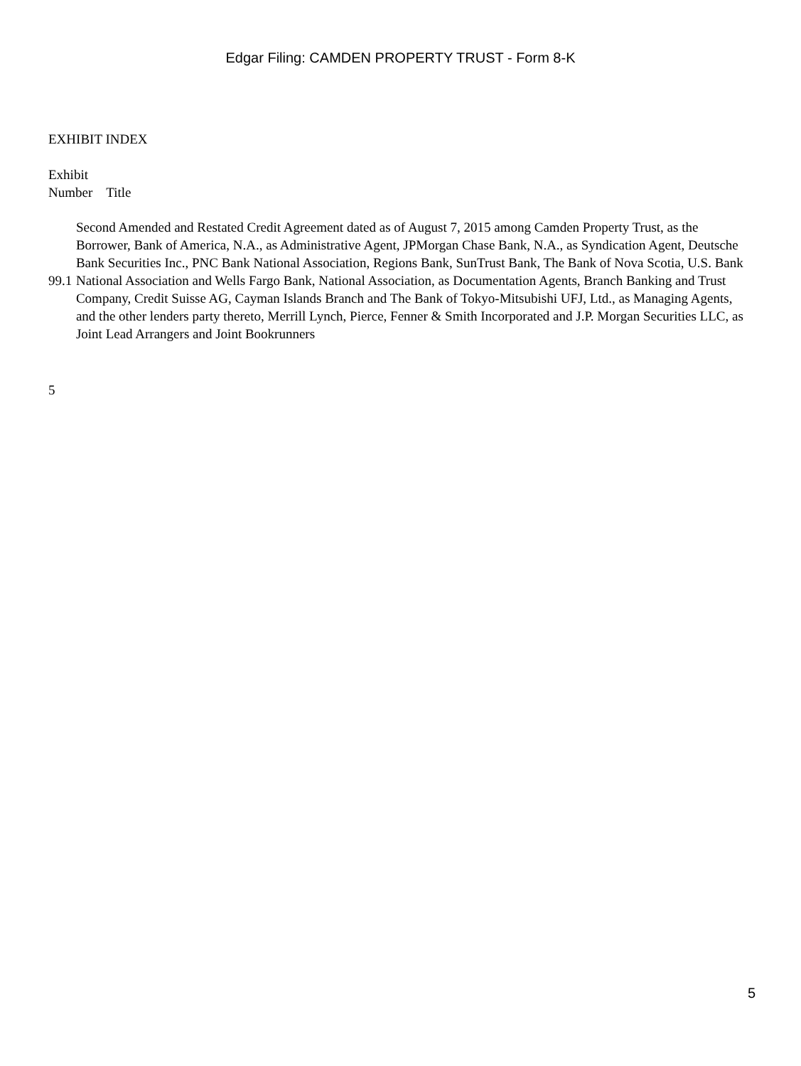Edgar Filing: CAMDEN PROPERTY TRUST - Form 8-K
EXHIBIT INDEX
Exhibit
Number Title
| 99.1 | Second Amended and Restated Credit Agreement dated as of August 7, 2015 among Camden Property Trust, as the Borrower, Bank of America, N.A., as Administrative Agent, JPMorgan Chase Bank, N.A., as Syndication Agent, Deutsche Bank Securities Inc., PNC Bank National Association, Regions Bank, SunTrust Bank, The Bank of Nova Scotia, U.S. Bank National Association and Wells Fargo Bank, National Association, as Documentation Agents, Branch Banking and Trust Company, Credit Suisse AG, Cayman Islands Branch and The Bank of Tokyo-Mitsubishi UFJ, Ltd., as Managing Agents, and the other lenders party thereto, Merrill Lynch, Pierce, Fenner & Smith Incorporated and J.P. Morgan Securities LLC, as Joint Lead Arrangers and Joint Bookrunners |
5
5